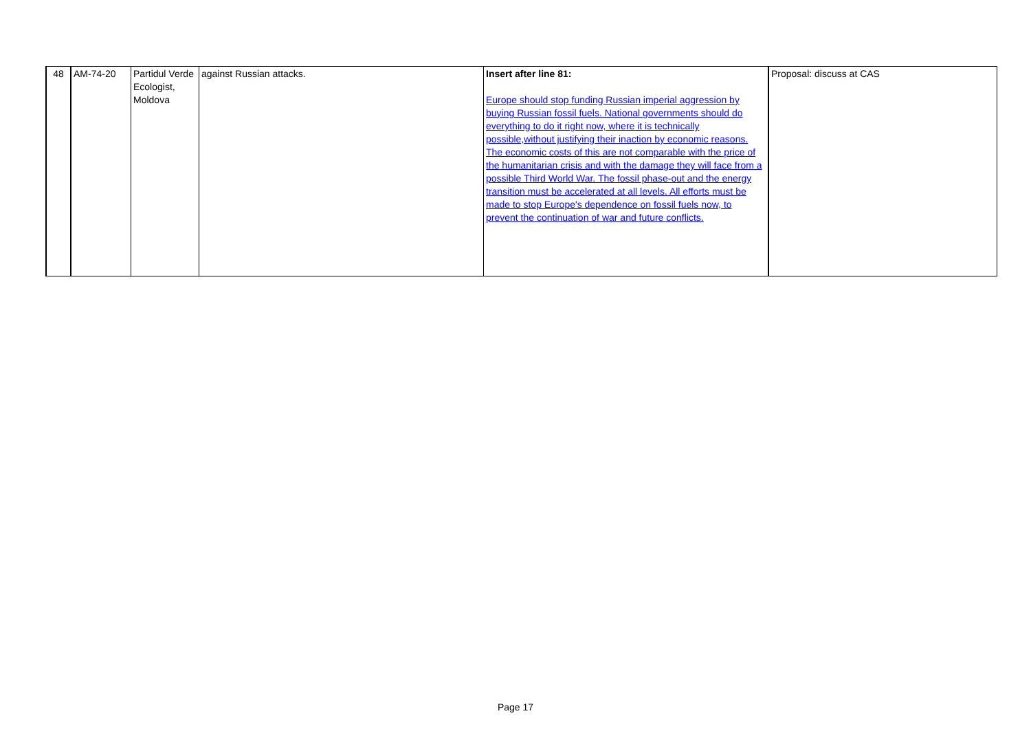| 48 | AM-74-20 | Partidul Verde Ecologist, Moldova | against Russian attacks. | Insert after line 81: Europe should stop funding Russian imperial aggression by buying Russian fossil fuels. National governments should do everything to do it right now, where it is technically possible,without justifying their inaction by economic reasons. The economic costs of this are not comparable with the price of the humanitarian crisis and with the damage they will face from a possible Third World War. The fossil phase-out and the energy transition must be accelerated at all levels. All efforts must be made to stop Europe's dependence on fossil fuels now, to prevent the continuation of war and future conflicts. | Proposal: discuss at CAS |
Page 17